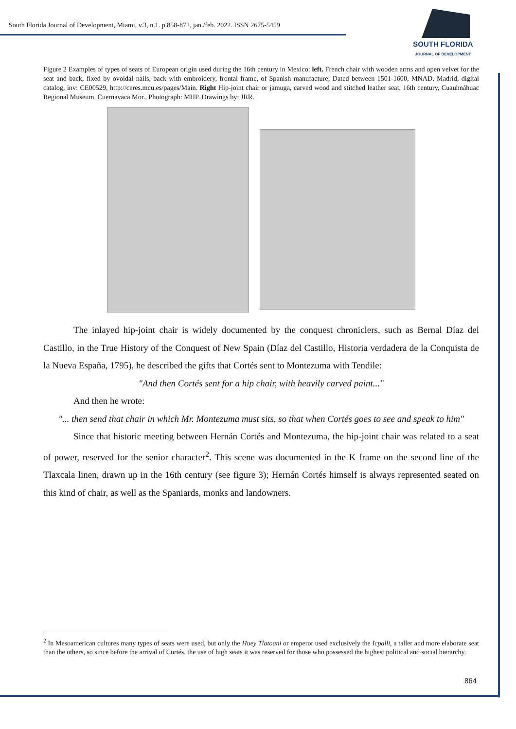South Florida Journal of Development, Miami, v.3, n.1. p.858-872, jan./feb. 2022. ISSN 2675-5459
SOUTH FLORIDA
JOURNAL OF DEVELOPMENT
Figure 2 Examples of types of seats of European origin used during the 16th century in Mexico: left. French chair with wooden arms and open velvet for the seat and back, fixed by ovoidal nails, back with embroidery, frontal frame, of Spanish manufacture; Dated between 1501-1600, MNAD, Madrid, digital catalog, inv: CE00529, http://ceres.mcu.es/pages/Main. Right Hip-joint chair or jamuga, carved wood and stitched leather seat, 16th century, Cuauhnáhuac Regional Museum, Cuernavaca Mor., Photograph: MHP. Drawings by: JRR.
The inlayed hip-joint chair is widely documented by the conquest chroniclers, such as Bernal Díaz del Castillo, in the True History of the Conquest of New Spain (Díaz del Castillo, Historia verdadera de la Conquista de la Nueva España, 1795), he described the gifts that Cortés sent to Montezuma with Tendile:
"And then Cortés sent for a hip chair, with heavily carved paint..."
And then he wrote:
"... then send that chair in which Mr. Montezuma must sits, so that when Cortés goes to see and speak to him"
Since that historic meeting between Hernán Cortés and Montezuma, the hip-joint chair was related to a seat of power, reserved for the senior character<sup>2</sup>. This scene was documented in the K frame on the second line of the Tlaxcala linen, drawn up in the 16th century (see figure 3); Hernán Cortés himself is always represented seated on this kind of chair, as well as the Spaniards, monks and landowners.
<sup>2</sup> In Mesoamerican cultures many types of seats were used, but only the Huey Tlatoani or emperor used exclusively the Icpalli, a taller and more elaborate seat than the others, so since before the arrival of Cortés, the use of high seats it was reserved for those who possessed the highest political and social hierarchy.
864